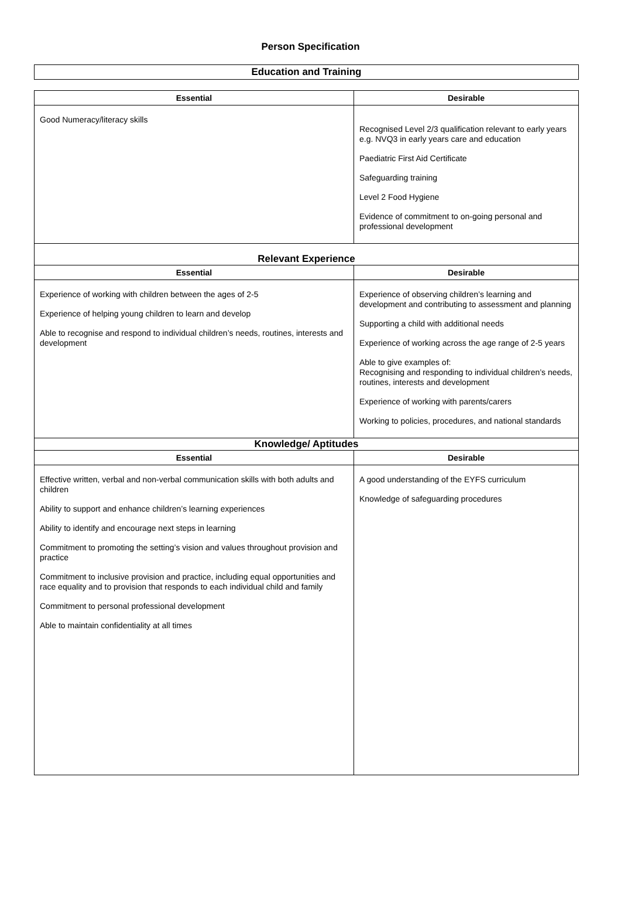Person Specification
Education and Training
| Essential | Desirable |
| --- | --- |
| Good Numeracy/literacy skills | Recognised Level 2/3 qualification relevant to early years e.g. NVQ3 in early years care and education Paediatric First Aid Certificate Safeguarding training Level 2 Food Hygiene Evidence of commitment to on-going personal and professional development |
| Relevant Experience | |
| Essential | Desirable |
| Experience of working with children between the ages of 2-5 Experience of helping young children to learn and develop Able to recognise and respond to individual children’s needs, routines, interests and development | Experience of observing children’s learning and development and contributing to assessment and planning Supporting a child with additional needs Experience of working across the age range of 2-5 years Able to give examples of: Recognising and responding to individual children’s needs, routines, interests and development Experience of working with parents/carers Working to policies, procedures, and national standards |
| Knowledge/ Aptitudes | |
| Essential | Desirable |
| Effective written, verbal and non-verbal communication skills with both adults and children Ability to support and enhance children’s learning experiences Ability to identify and encourage next steps in learning Commitment to promoting the setting’s vision and values throughout provision and practice Commitment to inclusive provision and practice, including equal opportunities and race equality and to provision that responds to each individual child and family Commitment to personal professional development Able to maintain confidentiality at all times | A good understanding of the EYFS curriculum Knowledge of safeguarding procedures |